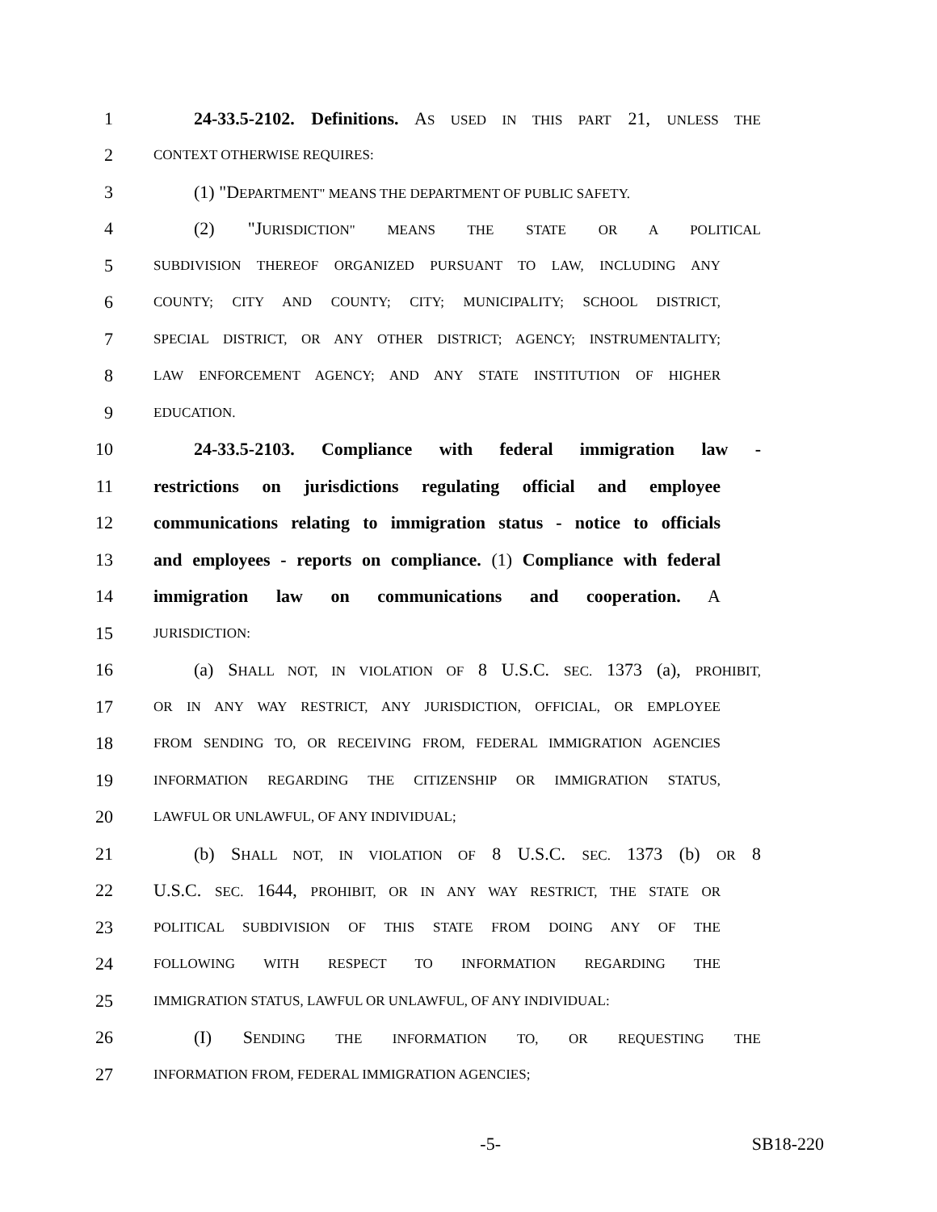1 24-33.5-2102. Definitions. AS USED IN THIS PART 21, UNLESS THE
2 CONTEXT OTHERWISE REQUIRES:
3 (1) "DEPARTMENT" MEANS THE DEPARTMENT OF PUBLIC SAFETY.
4 (2) "JURISDICTION" MEANS THE STATE OR A POLITICAL
5 SUBDIVISION THEREOF ORGANIZED PURSUANT TO LAW, INCLUDING ANY
6 COUNTY; CITY AND COUNTY; CITY; MUNICIPALITY; SCHOOL DISTRICT,
7 SPECIAL DISTRICT, OR ANY OTHER DISTRICT; AGENCY; INSTRUMENTALITY;
8 LAW ENFORCEMENT AGENCY; AND ANY STATE INSTITUTION OF HIGHER
9 EDUCATION.
10 24-33.5-2103. Compliance with federal immigration law -
11 restrictions on jurisdictions regulating official and employee
12 communications relating to immigration status - notice to officials
13 and employees - reports on compliance. (1) Compliance with federal
14 immigration law on communications and cooperation. A
15 JURISDICTION:
16 (a) SHALL NOT, IN VIOLATION OF 8 U.S.C. SEC. 1373 (a), PROHIBIT,
17 OR IN ANY WAY RESTRICT, ANY JURISDICTION, OFFICIAL, OR EMPLOYEE
18 FROM SENDING TO, OR RECEIVING FROM, FEDERAL IMMIGRATION AGENCIES
19 INFORMATION REGARDING THE CITIZENSHIP OR IMMIGRATION STATUS,
20 LAWFUL OR UNLAWFUL, OF ANY INDIVIDUAL;
21 (b) SHALL NOT, IN VIOLATION OF 8 U.S.C. SEC. 1373 (b) OR 8
22 U.S.C. SEC. 1644, PROHIBIT, OR IN ANY WAY RESTRICT, THE STATE OR
23 POLITICAL SUBDIVISION OF THIS STATE FROM DOING ANY OF THE
24 FOLLOWING WITH RESPECT TO INFORMATION REGARDING THE
25 IMMIGRATION STATUS, LAWFUL OR UNLAWFUL, OF ANY INDIVIDUAL:
26 (I) SENDING THE INFORMATION TO, OR REQUESTING THE
27 INFORMATION FROM, FEDERAL IMMIGRATION AGENCIES;
-5- SB18-220